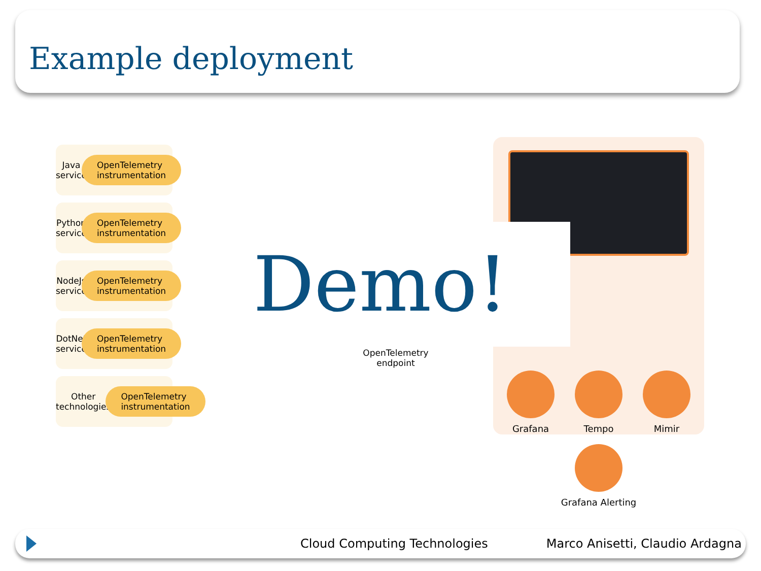Example deployment
Java service
OpenTelemetry
instrumentation
Python service
OpenTelemetry
instrumentation
NodeJs service
OpenTelemetry
instrumentation
DotNet service
OpenTelemetry
instrumentation
Other technologies
OpenTelemetry
instrumentation
Grafana
Tempo
Mimir
Grafana Alerting
OpenTelemetry endpoint
Demo!
Cloud Computing Technologies Marco Anisetti, Claudio Ardagna